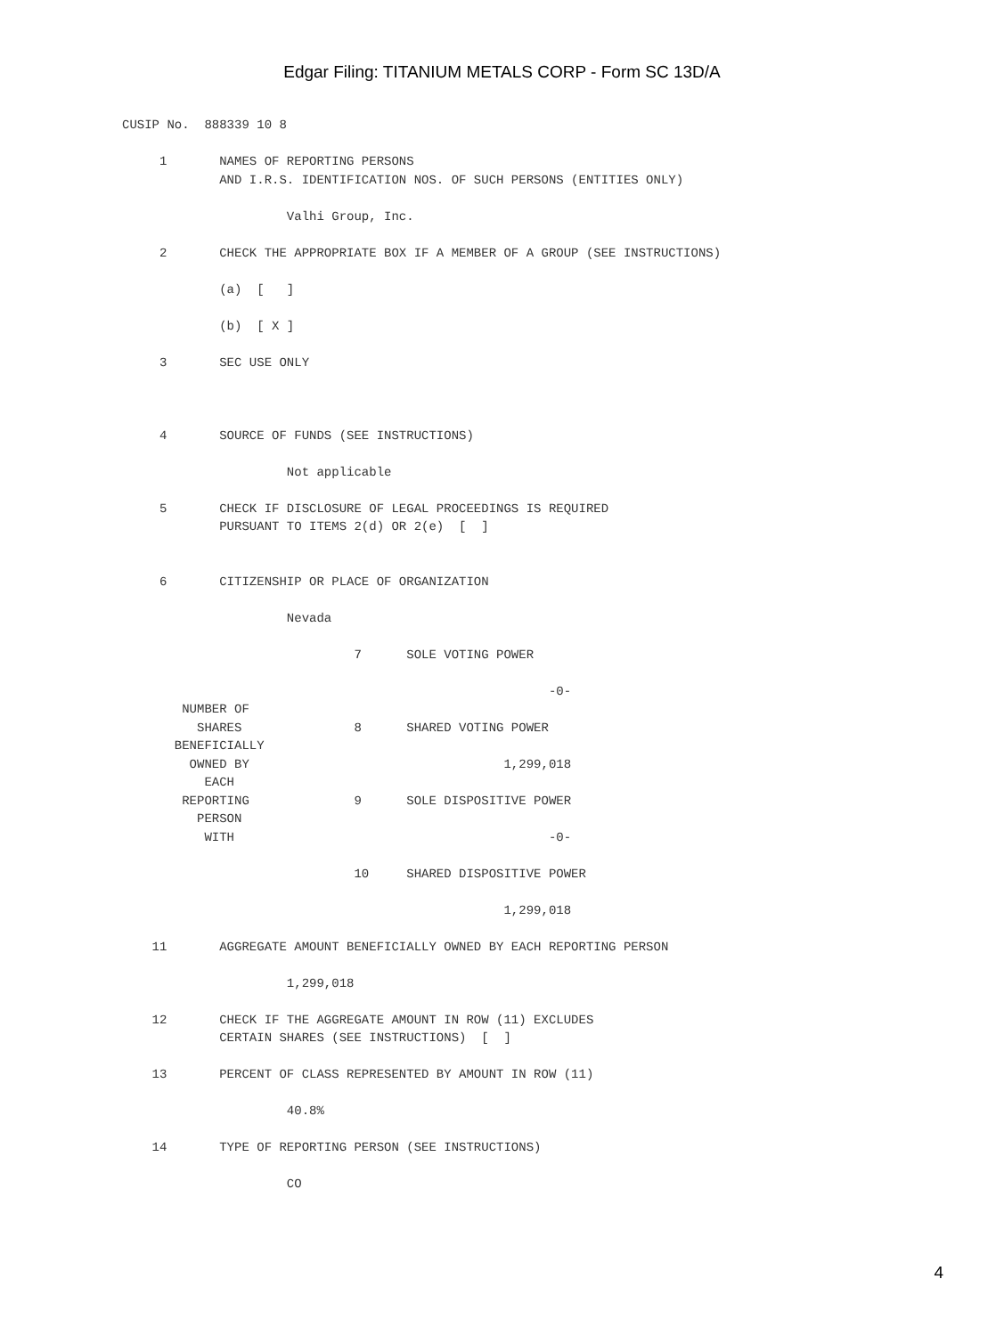Edgar Filing: TITANIUM METALS CORP - Form SC 13D/A
CUSIP No.  888339 10 8

     1       NAMES OF REPORTING PERSONS
             AND I.R.S. IDENTIFICATION NOS. OF SUCH PERSONS (ENTITIES ONLY)

                      Valhi Group, Inc.

     2       CHECK THE APPROPRIATE BOX IF A MEMBER OF A GROUP (SEE INSTRUCTIONS)

             (a)  [   ]

             (b)  [ X ]

     3       SEC USE ONLY



     4       SOURCE OF FUNDS (SEE INSTRUCTIONS)

                      Not applicable

     5       CHECK IF DISCLOSURE OF LEGAL PROCEEDINGS IS REQUIRED
             PURSUANT TO ITEMS 2(d) OR 2(e)  [  ]


     6       CITIZENSHIP OR PLACE OF ORGANIZATION

                      Nevada

                               7      SOLE VOTING POWER

                                                         -0-
        NUMBER OF
          SHARES               8      SHARED VOTING POWER
       BENEFICIALLY
         OWNED BY                                  1,299,018
           EACH
        REPORTING              9      SOLE DISPOSITIVE POWER
          PERSON
           WITH                                          -0-

                               10     SHARED DISPOSITIVE POWER

                                                   1,299,018

    11       AGGREGATE AMOUNT BENEFICIALLY OWNED BY EACH REPORTING PERSON

                      1,299,018

    12       CHECK IF THE AGGREGATE AMOUNT IN ROW (11) EXCLUDES
             CERTAIN SHARES (SEE INSTRUCTIONS)  [  ]

    13       PERCENT OF CLASS REPRESENTED BY AMOUNT IN ROW (11)

                      40.8%

    14       TYPE OF REPORTING PERSON (SEE INSTRUCTIONS)

                      CO
4